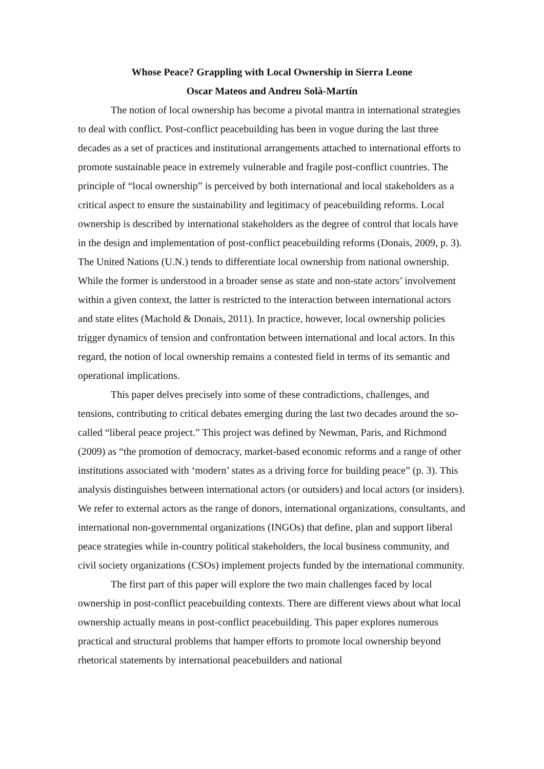Whose Peace? Grappling with Local Ownership in Sierra Leone
Oscar Mateos and Andreu Solà-Martín
The notion of local ownership has become a pivotal mantra in international strategies to deal with conflict. Post-conflict peacebuilding has been in vogue during the last three decades as a set of practices and institutional arrangements attached to international efforts to promote sustainable peace in extremely vulnerable and fragile post-conflict countries. The principle of “local ownership” is perceived by both international and local stakeholders as a critical aspect to ensure the sustainability and legitimacy of peacebuilding reforms. Local ownership is described by international stakeholders as the degree of control that locals have in the design and implementation of post-conflict peacebuilding reforms (Donais, 2009, p. 3). The United Nations (U.N.) tends to differentiate local ownership from national ownership. While the former is understood in a broader sense as state and non-state actors’ involvement within a given context, the latter is restricted to the interaction between international actors and state elites (Machold & Donais, 2011). In practice, however, local ownership policies trigger dynamics of tension and confrontation between international and local actors. In this regard, the notion of local ownership remains a contested field in terms of its semantic and operational implications.
This paper delves precisely into some of these contradictions, challenges, and tensions, contributing to critical debates emerging during the last two decades around the so-called “liberal peace project.” This project was defined by Newman, Paris, and Richmond (2009) as “the promotion of democracy, market-based economic reforms and a range of other institutions associated with ‘modern’ states as a driving force for building peace” (p. 3). This analysis distinguishes between international actors (or outsiders) and local actors (or insiders). We refer to external actors as the range of donors, international organizations, consultants, and international non-governmental organizations (INGOs) that define, plan and support liberal peace strategies while in-country political stakeholders, the local business community, and civil society organizations (CSOs) implement projects funded by the international community.
The first part of this paper will explore the two main challenges faced by local ownership in post-conflict peacebuilding contexts. There are different views about what local ownership actually means in post-conflict peacebuilding. This paper explores numerous practical and structural problems that hamper efforts to promote local ownership beyond rhetorical statements by international peacebuilders and national